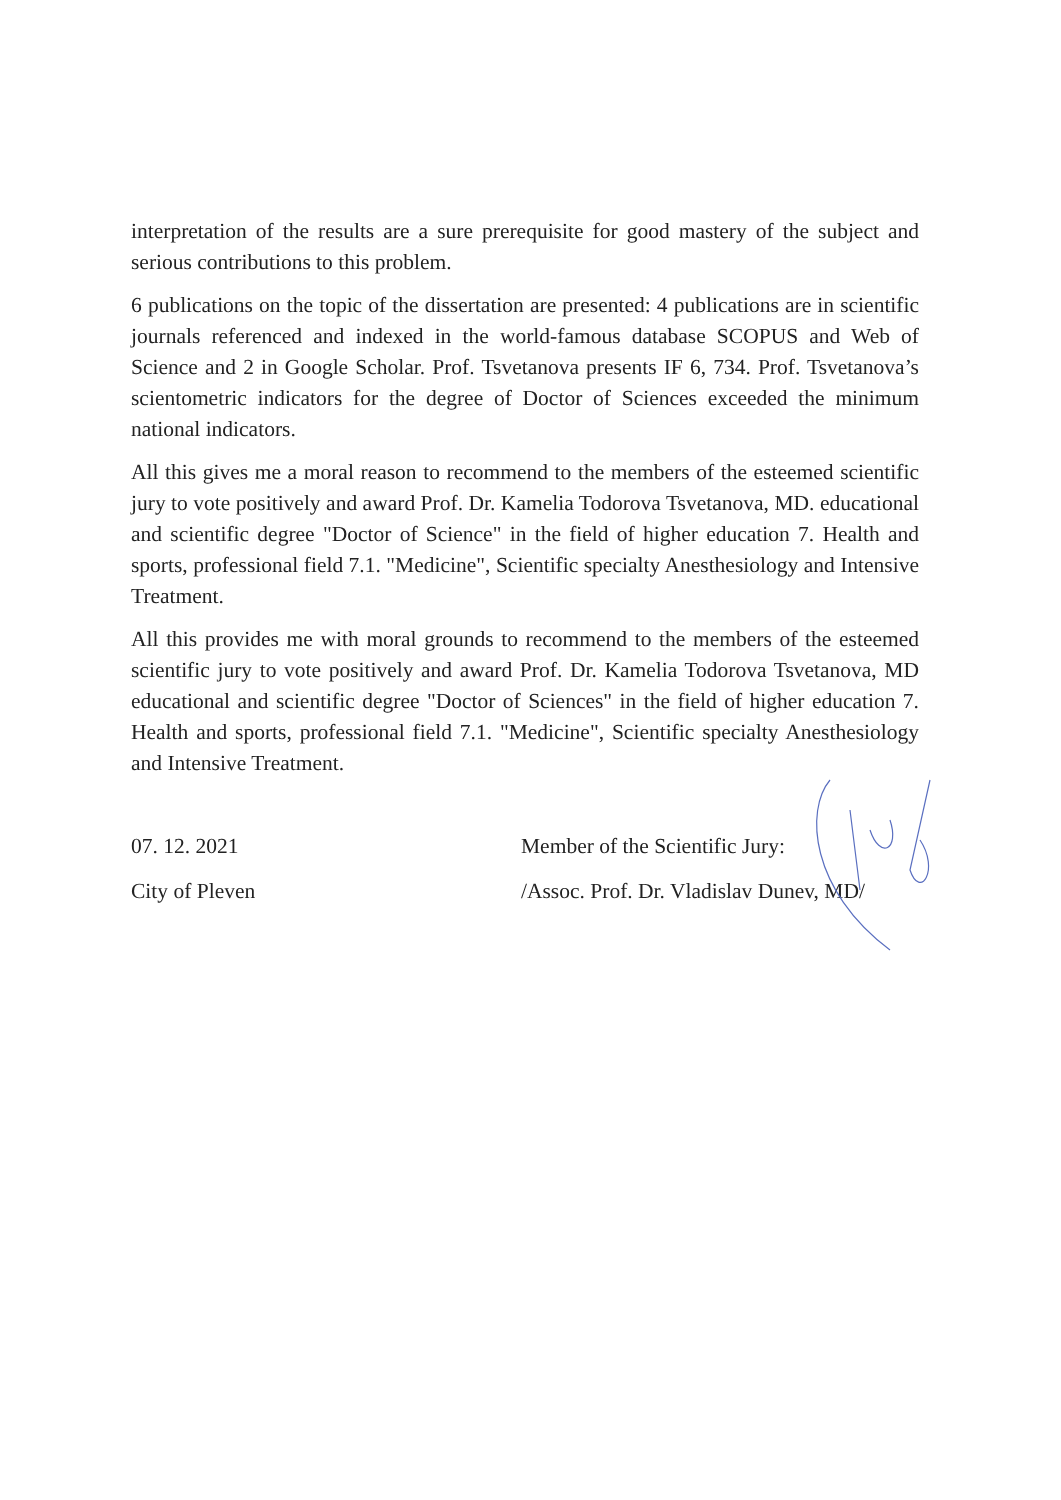interpretation of the results are a sure prerequisite for good mastery of the subject and serious contributions to this problem.
6 publications on the topic of the dissertation are presented: 4 publications are in scientific journals referenced and indexed in the world-famous database SCOPUS and Web of Science and 2 in Google Scholar. Prof. Tsvetanova presents IF 6, 734. Prof. Tsvetanova’s scientometric indicators for the degree of Doctor of Sciences exceeded the minimum national indicators.
All this gives me a moral reason to recommend to the members of the esteemed scientific jury to vote positively and award Prof. Dr. Kamelia Todorova Tsvetanova, MD. educational and scientific degree "Doctor of Science" in the field of higher education 7. Health and sports, professional field 7.1. "Medicine", Scientific specialty Anesthesiology and Intensive Treatment.
All this provides me with moral grounds to recommend to the members of the esteemed scientific jury to vote positively and award Prof. Dr. Kamelia Todorova Tsvetanova, MD educational and scientific degree "Doctor of Sciences" in the field of higher education 7. Health and sports, professional field 7.1. "Medicine", Scientific specialty Anesthesiology and Intensive Treatment.
07. 12. 2021
City of Pleven
Member of the Scientific Jury:
/Assoc. Prof. Dr. Vladislav Dunev, MD/